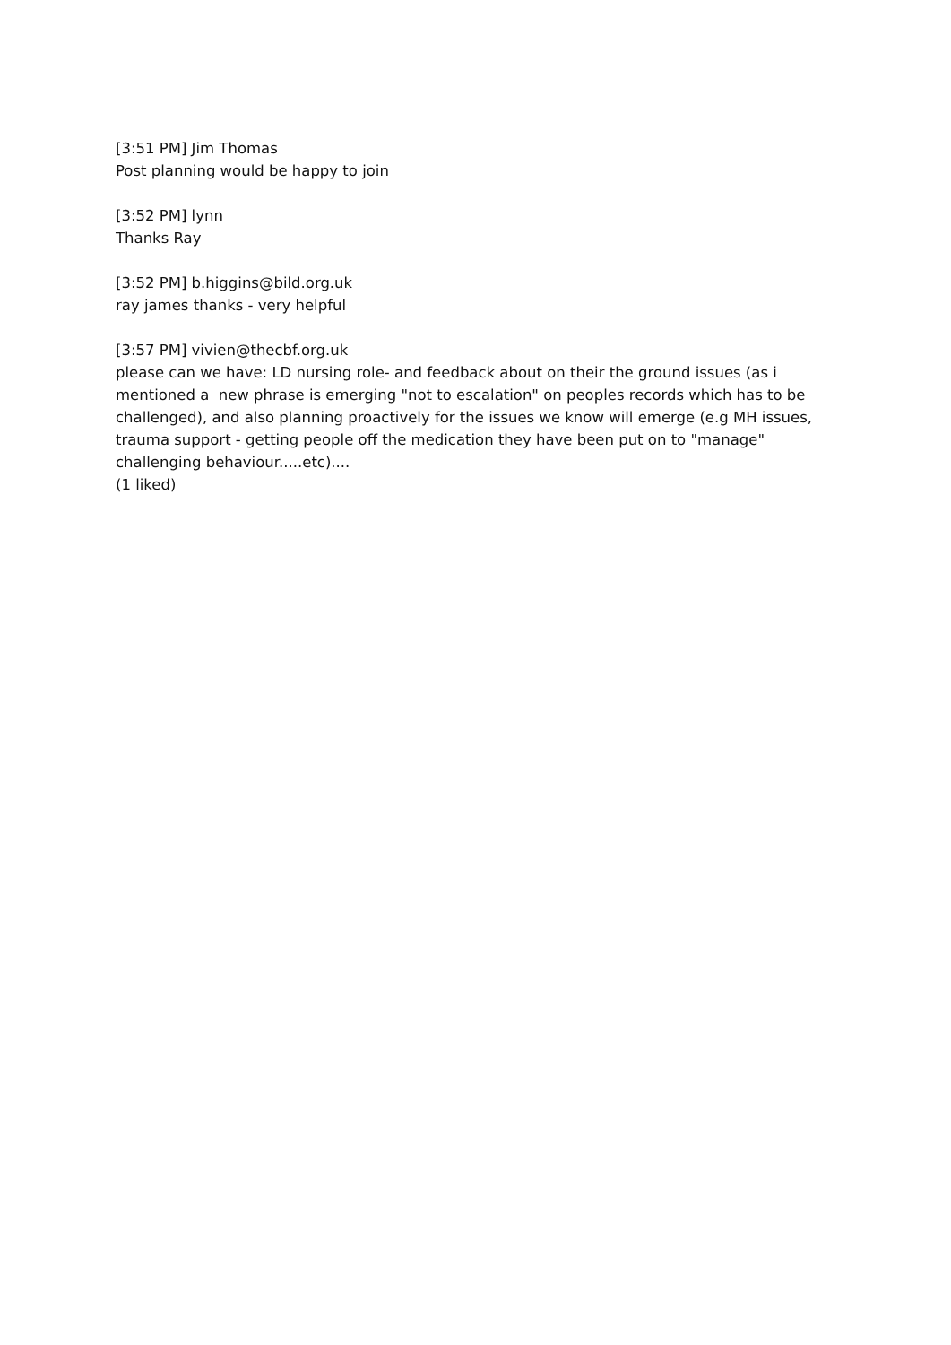[3:51 PM] Jim Thomas
Post planning would be happy to join
[3:52 PM] lynn
Thanks Ray
[3:52 PM] b.higgins@bild.org.uk
ray james thanks - very helpful
[3:57 PM] vivien@thecbf.org.uk
please can we have: LD nursing role- and feedback about on their the ground issues (as i mentioned a new phrase is emerging "not to escalation" on peoples records which has to be challenged), and also planning proactively for the issues we know will emerge (e.g MH issues, trauma support - getting people off the medication they have been put on to "manage" challenging behaviour.....etc)....
(1 liked)